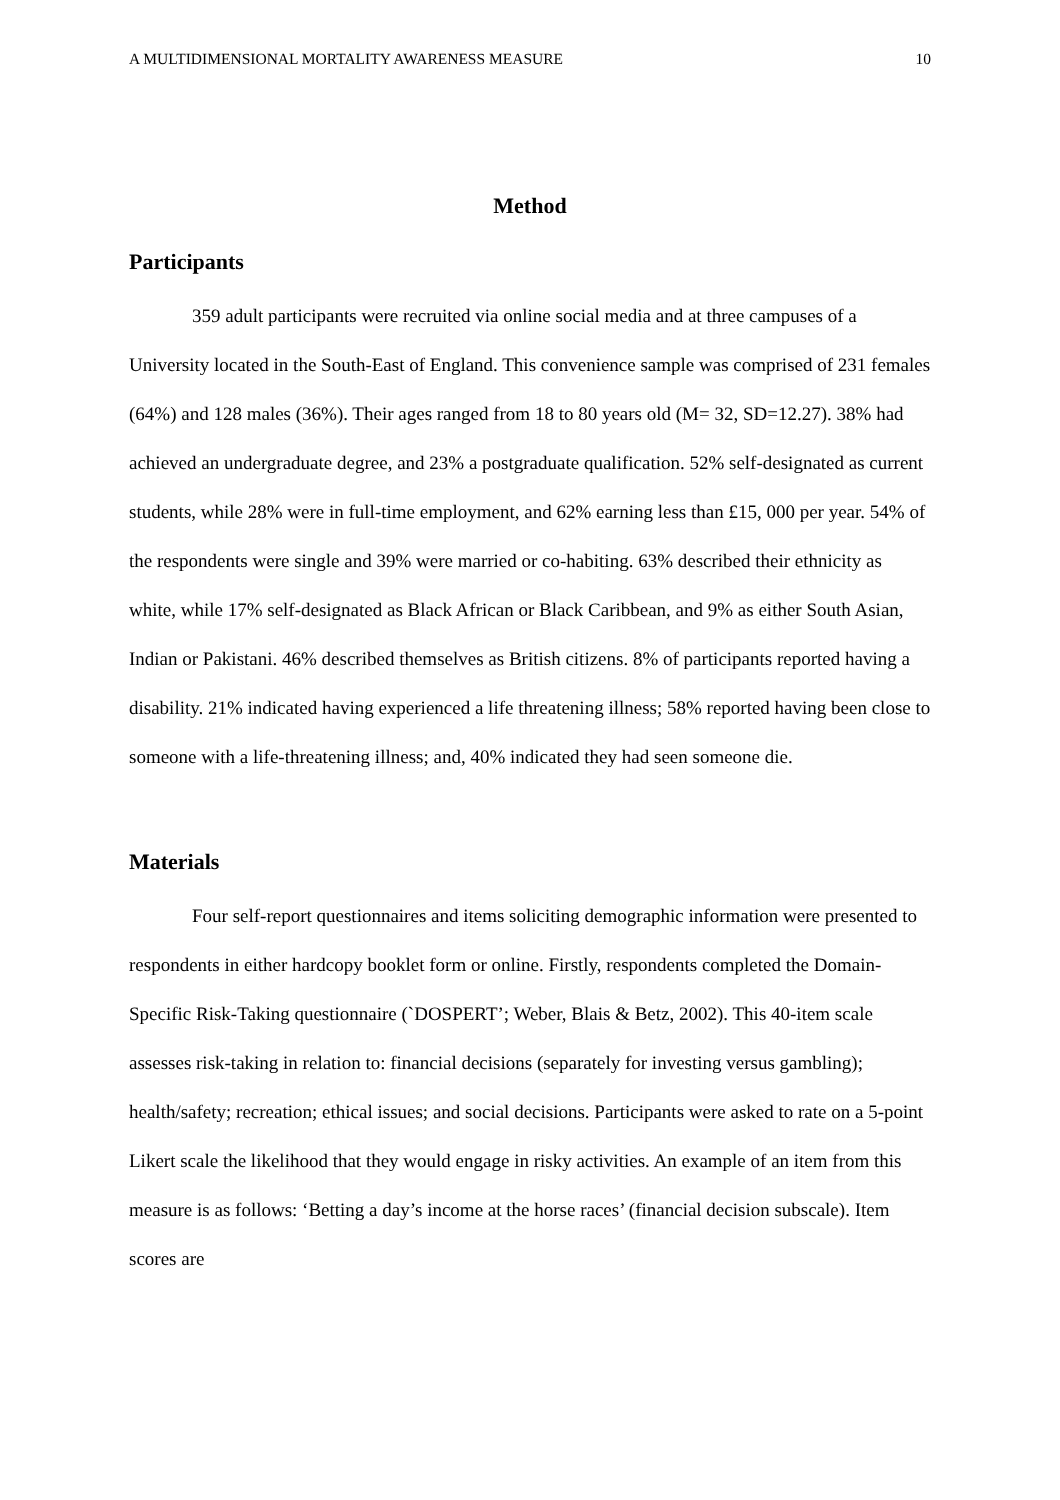A MULTIDIMENSIONAL MORTALITY AWARENESS MEASURE 10
Method
Participants
359 adult participants were recruited via online social media and at three campuses of a University located in the South-East of England. This convenience sample was comprised of 231 females (64%) and 128 males (36%). Their ages ranged from 18 to 80 years old (M= 32, SD=12.27). 38% had achieved an undergraduate degree, and 23% a postgraduate qualification. 52% self-designated as current students, while 28% were in full-time employment, and 62% earning less than £15, 000 per year. 54% of the respondents were single and 39% were married or co-habiting. 63% described their ethnicity as white, while 17% self-designated as Black African or Black Caribbean, and 9% as either South Asian, Indian or Pakistani. 46% described themselves as British citizens. 8% of participants reported having a disability. 21% indicated having experienced a life threatening illness; 58% reported having been close to someone with a life-threatening illness; and, 40% indicated they had seen someone die.
Materials
Four self-report questionnaires and items soliciting demographic information were presented to respondents in either hardcopy booklet form or online. Firstly, respondents completed the Domain-Specific Risk-Taking questionnaire (`DOSPERT’; Weber, Blais & Betz, 2002). This 40-item scale assesses risk-taking in relation to: financial decisions (separately for investing versus gambling); health/safety; recreation; ethical issues; and social decisions. Participants were asked to rate on a 5-point Likert scale the likelihood that they would engage in risky activities. An example of an item from this measure is as follows: ‘Betting a day’s income at the horse races’ (financial decision subscale). Item scores are